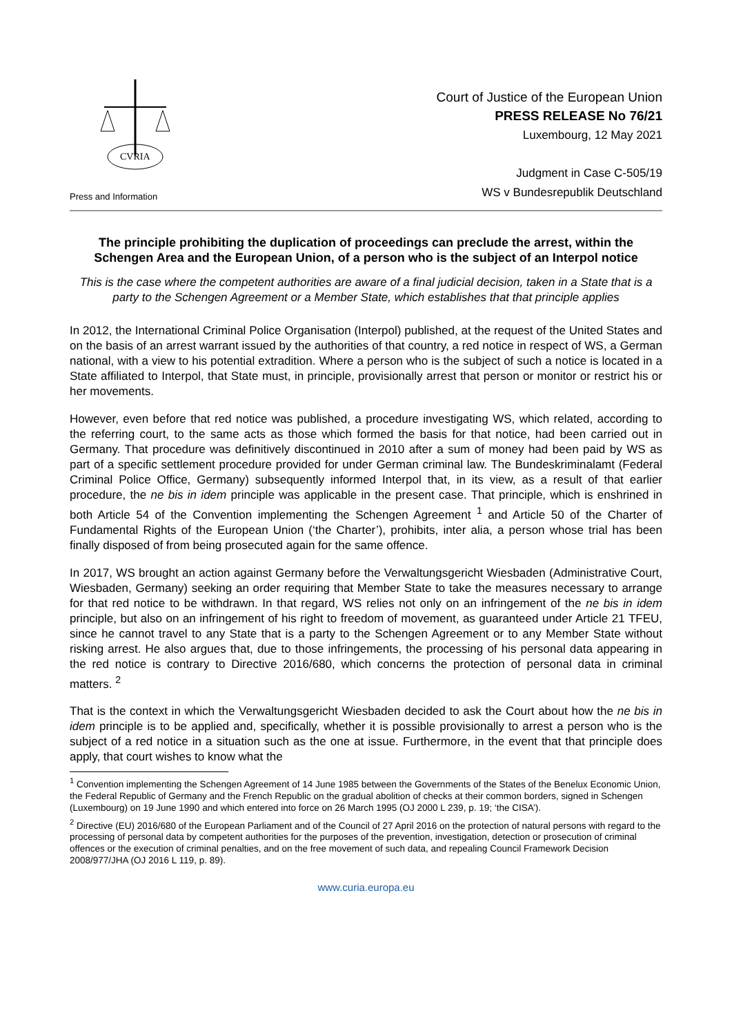CVRIA
Press and Information
Court of Justice of the European Union
PRESS RELEASE No 76/21
Luxembourg, 12 May 2021
Judgment in Case C-505/19
WS v Bundesrepublik Deutschland
The principle prohibiting the duplication of proceedings can preclude the arrest, within the Schengen Area and the European Union, of a person who is the subject of an Interpol notice
This is the case where the competent authorities are aware of a final judicial decision, taken in a State that is a party to the Schengen Agreement or a Member State, which establishes that that principle applies
In 2012, the International Criminal Police Organisation (Interpol) published, at the request of the United States and on the basis of an arrest warrant issued by the authorities of that country, a red notice in respect of WS, a German national, with a view to his potential extradition. Where a person who is the subject of such a notice is located in a State affiliated to Interpol, that State must, in principle, provisionally arrest that person or monitor or restrict his or her movements.
However, even before that red notice was published, a procedure investigating WS, which related, according to the referring court, to the same acts as those which formed the basis for that notice, had been carried out in Germany. That procedure was definitively discontinued in 2010 after a sum of money had been paid by WS as part of a specific settlement procedure provided for under German criminal law. The Bundeskriminalamt (Federal Criminal Police Office, Germany) subsequently informed Interpol that, in its view, as a result of that earlier procedure, the ne bis in idem principle was applicable in the present case. That principle, which is enshrined in both Article 54 of the Convention implementing the Schengen Agreement <sup>1</sup> and Article 50 of the Charter of Fundamental Rights of the European Union (‘the Charter’), prohibits, inter alia, a person whose trial has been finally disposed of from being prosecuted again for the same offence.
In 2017, WS brought an action against Germany before the Verwaltungsgericht Wiesbaden (Administrative Court, Wiesbaden, Germany) seeking an order requiring that Member State to take the measures necessary to arrange for that red notice to be withdrawn. In that regard, WS relies not only on an infringement of the ne bis in idem principle, but also on an infringement of his right to freedom of movement, as guaranteed under Article 21 TFEU, since he cannot travel to any State that is a party to the Schengen Agreement or to any Member State without risking arrest. He also argues that, due to those infringements, the processing of his personal data appearing in the red notice is contrary to Directive 2016/680, which concerns the protection of personal data in criminal matters. <sup>2</sup>
That is the context in which the Verwaltungsgericht Wiesbaden decided to ask the Court about how the ne bis in idem principle is to be applied and, specifically, whether it is possible provisionally to arrest a person who is the subject of a red notice in a situation such as the one at issue. Furthermore, in the event that that principle does apply, that court wishes to know what the
<sup>1</sup> Convention implementing the Schengen Agreement of 14 June 1985 between the Governments of the States of the Benelux Economic Union, the Federal Republic of Germany and the French Republic on the gradual abolition of checks at their common borders, signed in Schengen (Luxembourg) on 19 June 1990 and which entered into force on 26 March 1995 (OJ 2000 L 239, p. 19; ‘the CISA’).
<sup>2</sup> Directive (EU) 2016/680 of the European Parliament and of the Council of 27 April 2016 on the protection of natural persons with regard to the processing of personal data by competent authorities for the purposes of the prevention, investigation, detection or prosecution of criminal offences or the execution of criminal penalties, and on the free movement of such data, and repealing Council Framework Decision 2008/977/JHA (OJ 2016 L 119, p. 89).
www.curia.europa.eu